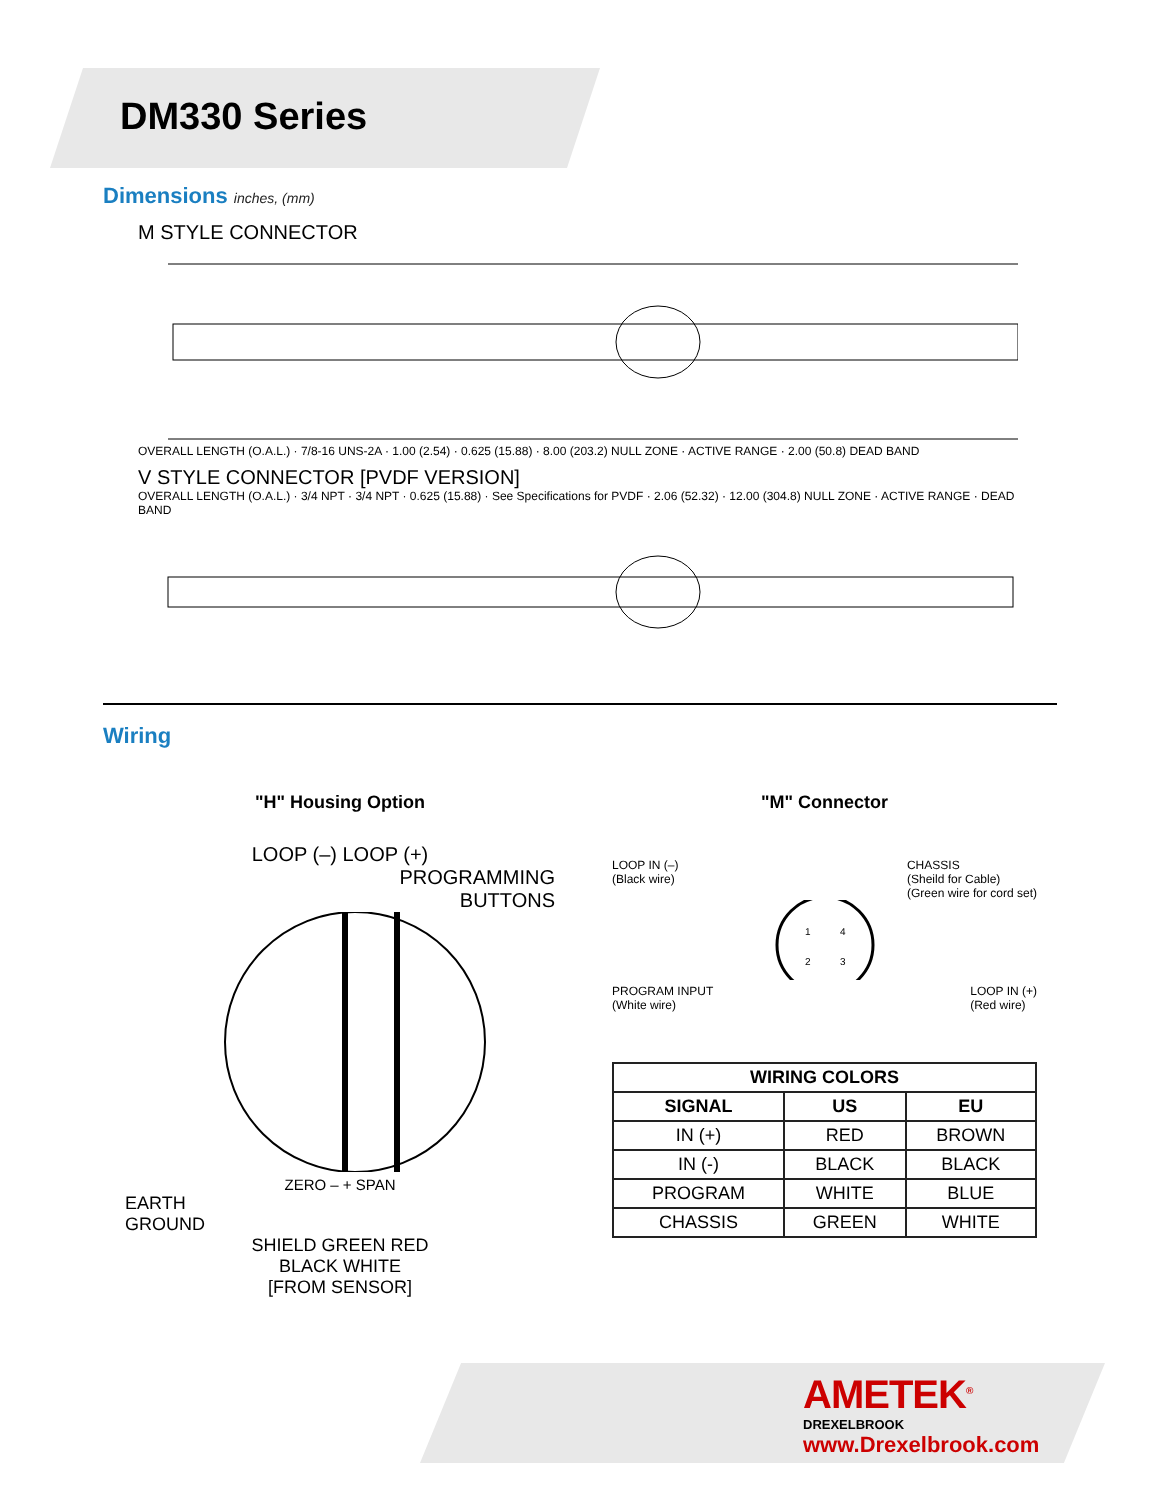DM330 Series
Dimensions inches, (mm)
M STYLE CONNECTOR
OVERALL LENGTH (O.A.L.) · 7/8-16 UNS-2A · 1.00 (2.54) · 0.625 (15.88) · 8.00 (203.2) NULL ZONE · ACTIVE RANGE · 2.00 (50.8) DEAD BAND
V STYLE CONNECTOR [PVDF VERSION]
OVERALL LENGTH (O.A.L.) · 3/4 NPT · 3/4 NPT · 0.625 (15.88) · See Specifications for PVDF · 2.06 (52.32) · 12.00 (304.8) NULL ZONE · ACTIVE RANGE · DEAD BAND
Wiring
"H" Housing Option
LOOP (–) LOOP (+)
PROGRAMMING
BUTTONS
ZERO – + SPAN
EARTH
GROUND
SHIELD GREEN RED
BLACK WHITE
[FROM SENSOR]
"M" Connector
LOOP IN (–)
(Black wire) CHASSIS
(Sheild for Cable)
(Green wire for cord set)
1
4
2
3
PROGRAM INPUT
(White wire) LOOP IN (+)
(Red wire)
| WIRING COLORS | | |
| --- | --- | --- |
| SIGNAL | US | EU |
| IN (+) | RED | BROWN |
| IN (-) | BLACK | BLACK |
| PROGRAM | WHITE | BLUE |
| CHASSIS | GREEN | WHITE |
AMETEK<sup>®</sup>
DREXELBROOK
www.Drexelbrook.com